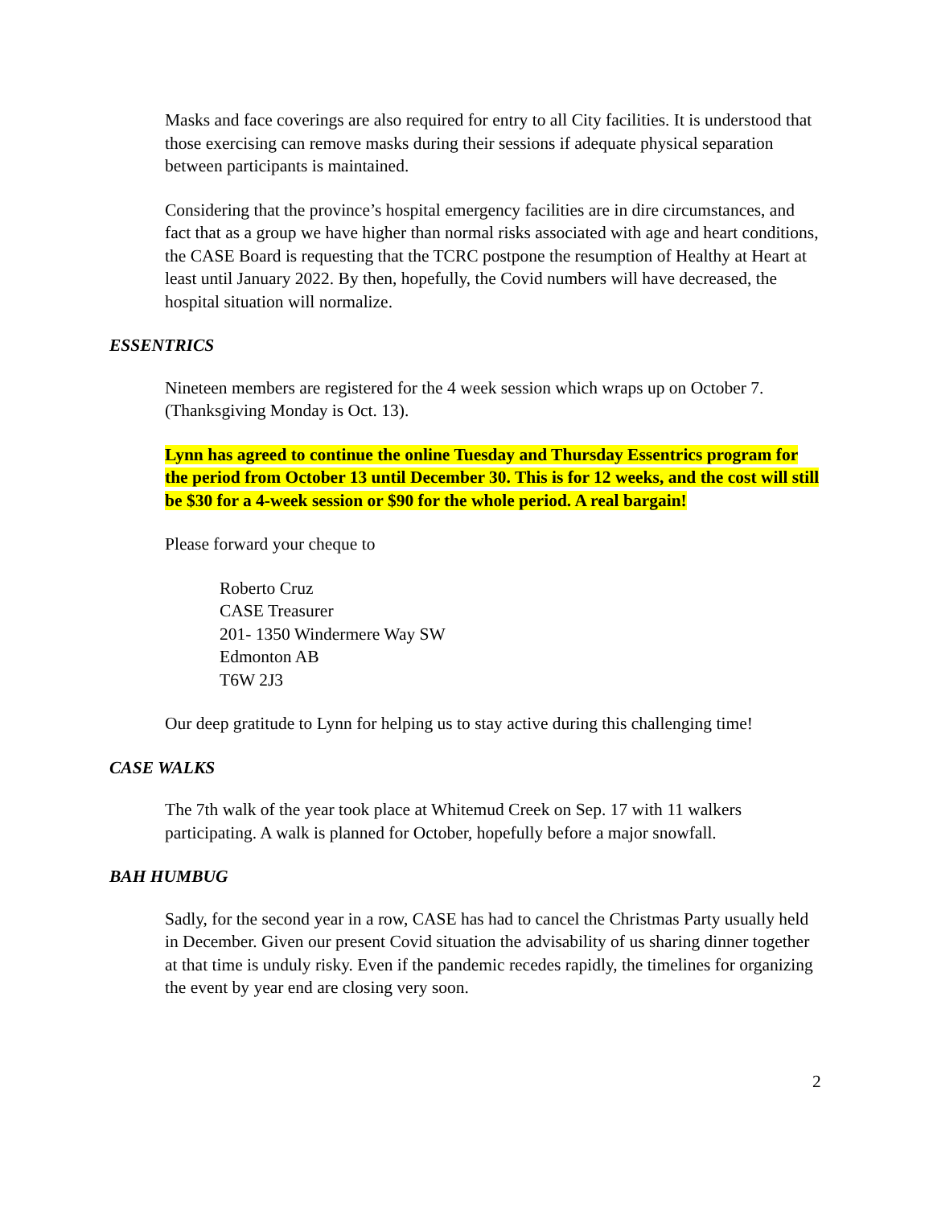Masks and face coverings are also required for entry to all City facilities. It is understood that those exercising can remove masks during their sessions if adequate physical separation between participants is maintained.
Considering that the province’s hospital emergency facilities are in dire circumstances, and fact that as a group we have higher than normal risks associated with age and heart conditions, the CASE Board is requesting that the TCRC postpone the resumption of Healthy at Heart at least until January 2022. By then, hopefully, the Covid numbers will have decreased, the hospital situation will normalize.
ESSENTRICS
Nineteen members are registered for the 4 week session which wraps up on October 7. (Thanksgiving Monday is Oct. 13).
Lynn has agreed to continue the online Tuesday and Thursday Essentrics program for the period from October 13 until December 30. This is for 12 weeks, and the cost will still be $30 for a 4-week session or $90 for the whole period. A real bargain!
Please forward your cheque to
Roberto Cruz
CASE Treasurer
201- 1350 Windermere Way SW
Edmonton AB
T6W 2J3
Our deep gratitude to Lynn for helping us to stay active during this challenging time!
CASE WALKS
The 7th walk of the year took place at Whitemud Creek on Sep. 17 with 11 walkers participating. A walk is planned for October, hopefully before a major snowfall.
BAH HUMBUG
Sadly, for the second year in a row, CASE has had to cancel the Christmas Party usually held in December. Given our present Covid situation the advisability of us sharing dinner together at that time is unduly risky. Even if the pandemic recedes rapidly, the timelines for organizing the event by year end are closing very soon.
2